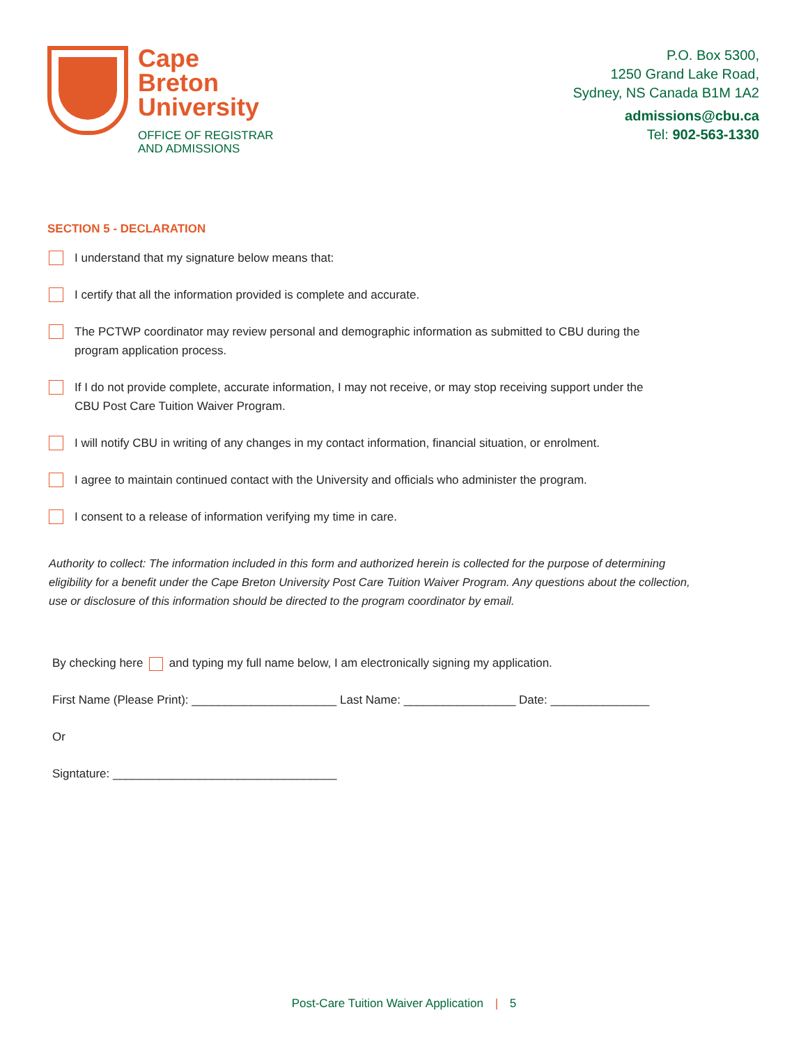Cape
Breton
University
OFFICE OF REGISTRAR
AND ADMISSIONS
P.O. Box 5300,
1250 Grand Lake Road,
Sydney, NS Canada B1M 1A2
admissions@cbu.ca
Tel: 902-563-1330
SECTION 5 - DECLARATION
I understand that my signature below means that:
I certify that all the information provided is complete and accurate.
The PCTWP coordinator may review personal and demographic information as submitted to CBU during the program application process.
If I do not provide complete, accurate information, I may not receive, or may stop receiving support under the CBU Post Care Tuition Waiver Program.
I will notify CBU in writing of any changes in my contact information, financial situation, or enrolment.
I agree to maintain continued contact with the University and officials who administer the program.
I consent to a release of information verifying my time in care.
Authority to collect: The information included in this form and authorized herein is collected for the purpose of determining eligibility for a benefit under the Cape Breton University Post Care Tuition Waiver Program. Any questions about the collection, use or disclosure of this information should be directed to the program coordinator by email.
By checking here and typing my full name below, I am electronically signing my application.
First Name (Please Print): ______________________ Last Name: _________________ Date: _______________
Or
Signtature: __________________________________
Post-Care Tuition Waiver Application | 5